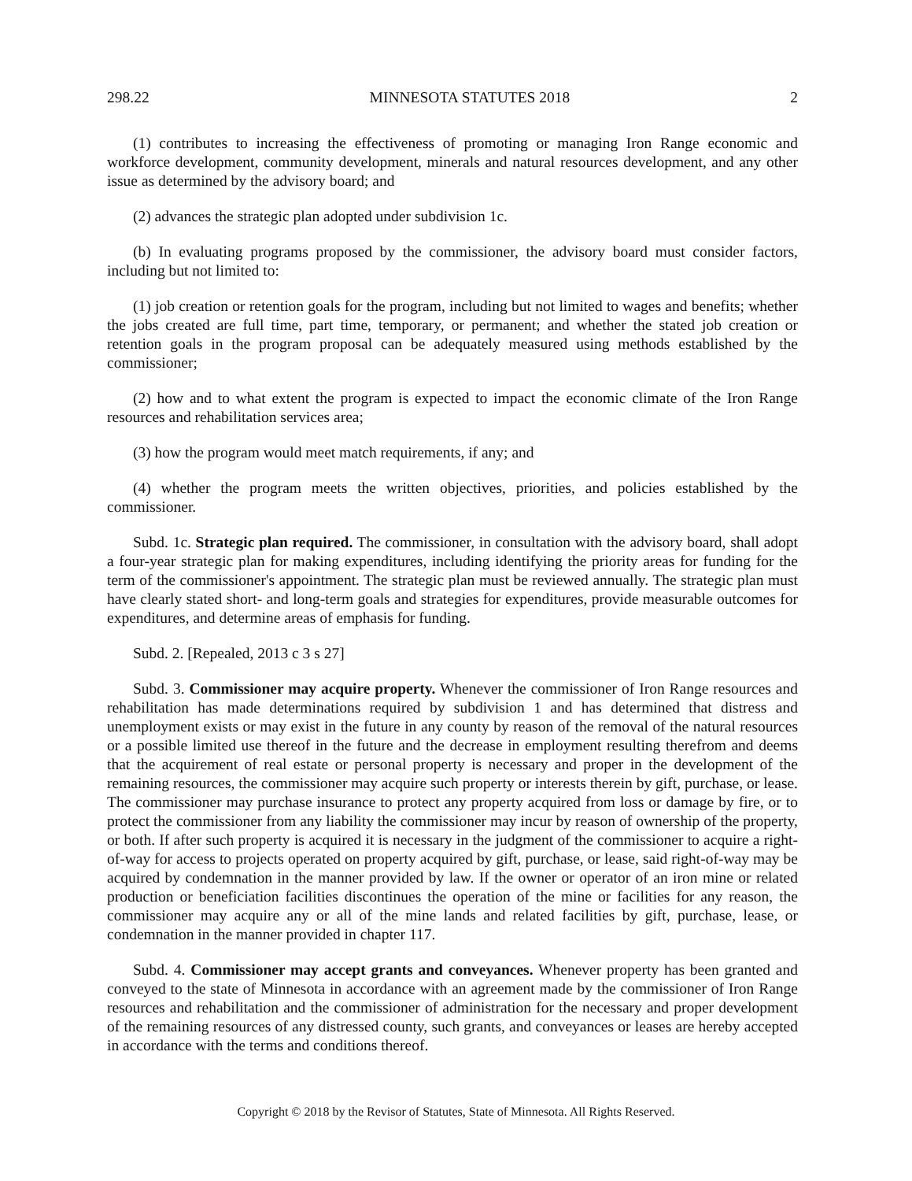298.22 MINNESOTA STATUTES 2018 2
(1) contributes to increasing the effectiveness of promoting or managing Iron Range economic and workforce development, community development, minerals and natural resources development, and any other issue as determined by the advisory board; and
(2) advances the strategic plan adopted under subdivision 1c.
(b) In evaluating programs proposed by the commissioner, the advisory board must consider factors, including but not limited to:
(1) job creation or retention goals for the program, including but not limited to wages and benefits; whether the jobs created are full time, part time, temporary, or permanent; and whether the stated job creation or retention goals in the program proposal can be adequately measured using methods established by the commissioner;
(2) how and to what extent the program is expected to impact the economic climate of the Iron Range resources and rehabilitation services area;
(3) how the program would meet match requirements, if any; and
(4) whether the program meets the written objectives, priorities, and policies established by the commissioner.
Subd. 1c. Strategic plan required. The commissioner, in consultation with the advisory board, shall adopt a four-year strategic plan for making expenditures, including identifying the priority areas for funding for the term of the commissioner's appointment. The strategic plan must be reviewed annually. The strategic plan must have clearly stated short- and long-term goals and strategies for expenditures, provide measurable outcomes for expenditures, and determine areas of emphasis for funding.
Subd. 2. [Repealed, 2013 c 3 s 27]
Subd. 3. Commissioner may acquire property. Whenever the commissioner of Iron Range resources and rehabilitation has made determinations required by subdivision 1 and has determined that distress and unemployment exists or may exist in the future in any county by reason of the removal of the natural resources or a possible limited use thereof in the future and the decrease in employment resulting therefrom and deems that the acquirement of real estate or personal property is necessary and proper in the development of the remaining resources, the commissioner may acquire such property or interests therein by gift, purchase, or lease. The commissioner may purchase insurance to protect any property acquired from loss or damage by fire, or to protect the commissioner from any liability the commissioner may incur by reason of ownership of the property, or both. If after such property is acquired it is necessary in the judgment of the commissioner to acquire a right-of-way for access to projects operated on property acquired by gift, purchase, or lease, said right-of-way may be acquired by condemnation in the manner provided by law. If the owner or operator of an iron mine or related production or beneficiation facilities discontinues the operation of the mine or facilities for any reason, the commissioner may acquire any or all of the mine lands and related facilities by gift, purchase, lease, or condemnation in the manner provided in chapter 117.
Subd. 4. Commissioner may accept grants and conveyances. Whenever property has been granted and conveyed to the state of Minnesota in accordance with an agreement made by the commissioner of Iron Range resources and rehabilitation and the commissioner of administration for the necessary and proper development of the remaining resources of any distressed county, such grants, and conveyances or leases are hereby accepted in accordance with the terms and conditions thereof.
Copyright © 2018 by the Revisor of Statutes, State of Minnesota. All Rights Reserved.